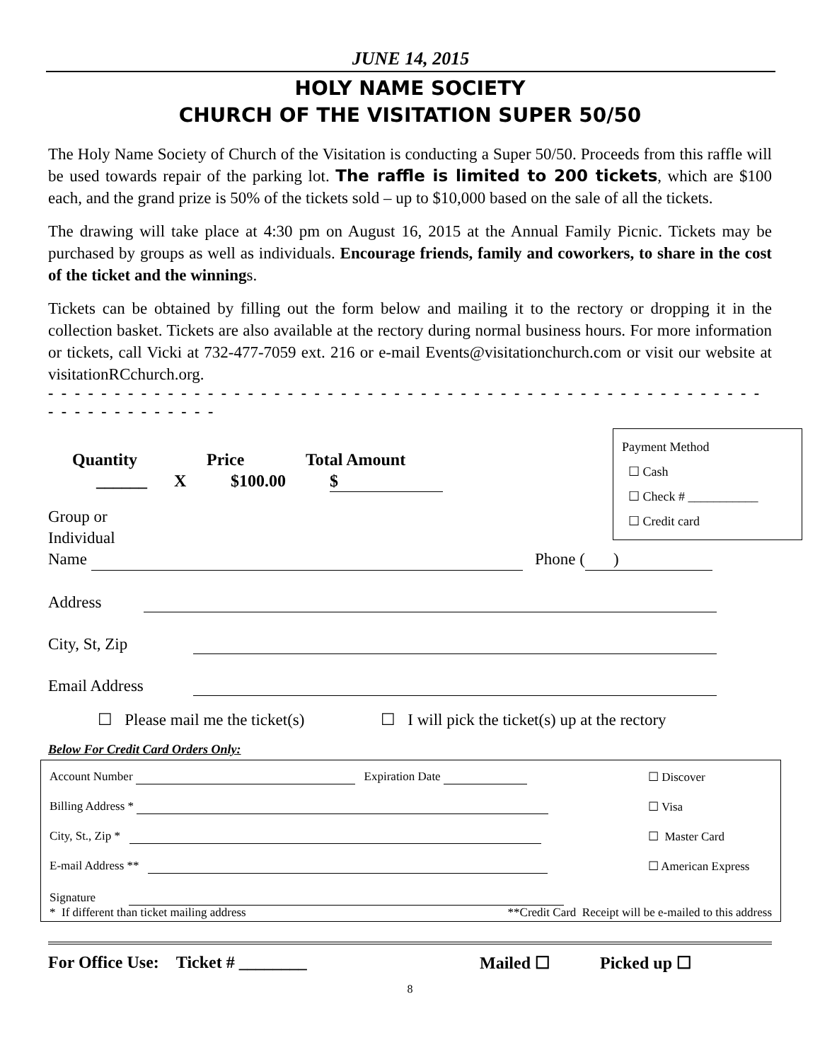JUNE 14, 2015
HOLY NAME SOCIETY
CHURCH OF THE VISITATION SUPER 50/50
The Holy Name Society of Church of the Visitation is conducting a Super 50/50. Proceeds from this raffle will be used towards repair of the parking lot. The raffle is limited to 200 tickets, which are $100 each, and the grand prize is 50% of the tickets sold – up to $10,000 based on the sale of all the tickets.
The drawing will take place at 4:30 pm on August 16, 2015 at the Annual Family Picnic. Tickets may be purchased by groups as well as individuals. Encourage friends, family and coworkers, to share in the cost of the ticket and the winnings.
Tickets can be obtained by filling out the form below and mailing it to the rectory or dropping it in the collection basket. Tickets are also available at the rectory during normal business hours. For more information or tickets, call Vicki at 732-477-7059 ext. 216 or e-mail Events@visitationchurch.com or visit our website at visitationRCchurch.org.
- - - - - - - - - - - - - - - - - - - - - - - - - - - - - - - - - - - - - - - - - - - - - - - - - - - - - - - - - - - - - - - - - - -
Payment Method
☐ Cash
☐ Check # ___________
☐ Credit card
Quantity Price Total Amount
______ X $100.00 $
Group or
Individual
Name Phone ( )
Address
City, St, Zip
Email Address
☐ Please mail me the ticket(s) ☐ I will pick the ticket(s) up at the rectory
Below For Credit Card Orders Only:
Account Number Expiration Date ☐ Discover
Billing Address * ☐ Visa
City, St., Zip * ☐ Master Card
E-mail Address ** ☐ American Express
Signature
* If different than ticket mailing address **Credit Card Receipt will be e-mailed to this address
For Office Use: Ticket # ________ Mailed ☐ Picked up ☐
8